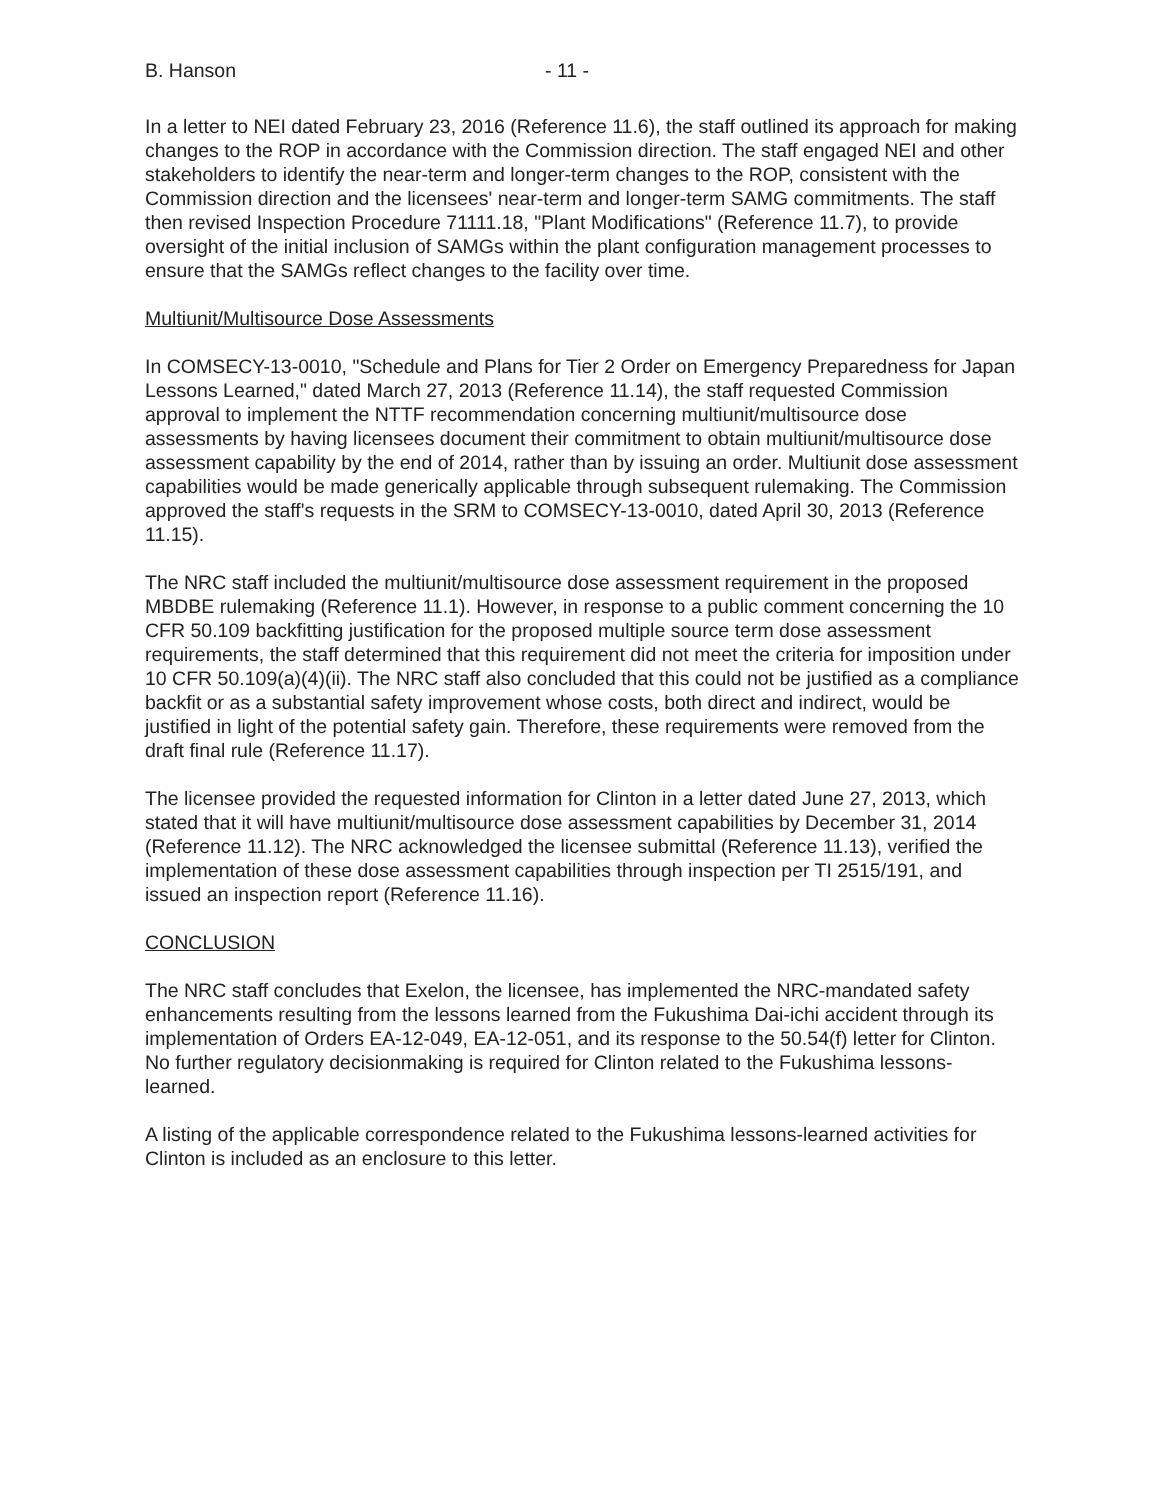B. Hanson - 11 -
In a letter to NEI dated February 23, 2016 (Reference 11.6), the staff outlined its approach for making changes to the ROP in accordance with the Commission direction. The staff engaged NEI and other stakeholders to identify the near-term and longer-term changes to the ROP, consistent with the Commission direction and the licensees' near-term and longer-term SAMG commitments. The staff then revised Inspection Procedure 71111.18, "Plant Modifications" (Reference 11.7), to provide oversight of the initial inclusion of SAMGs within the plant configuration management processes to ensure that the SAMGs reflect changes to the facility over time.
Multiunit/Multisource Dose Assessments
In COMSECY-13-0010, "Schedule and Plans for Tier 2 Order on Emergency Preparedness for Japan Lessons Learned," dated March 27, 2013 (Reference 11.14), the staff requested Commission approval to implement the NTTF recommendation concerning multiunit/multisource dose assessments by having licensees document their commitment to obtain multiunit/multisource dose assessment capability by the end of 2014, rather than by issuing an order. Multiunit dose assessment capabilities would be made generically applicable through subsequent rulemaking. The Commission approved the staff's requests in the SRM to COMSECY-13-0010, dated April 30, 2013 (Reference 11.15).
The NRC staff included the multiunit/multisource dose assessment requirement in the proposed MBDBE rulemaking (Reference 11.1). However, in response to a public comment concerning the 10 CFR 50.109 backfitting justification for the proposed multiple source term dose assessment requirements, the staff determined that this requirement did not meet the criteria for imposition under 10 CFR 50.109(a)(4)(ii). The NRC staff also concluded that this could not be justified as a compliance backfit or as a substantial safety improvement whose costs, both direct and indirect, would be justified in light of the potential safety gain. Therefore, these requirements were removed from the draft final rule (Reference 11.17).
The licensee provided the requested information for Clinton in a letter dated June 27, 2013, which stated that it will have multiunit/multisource dose assessment capabilities by December 31, 2014 (Reference 11.12). The NRC acknowledged the licensee submittal (Reference 11.13), verified the implementation of these dose assessment capabilities through inspection per TI 2515/191, and issued an inspection report (Reference 11.16).
CONCLUSION
The NRC staff concludes that Exelon, the licensee, has implemented the NRC-mandated safety enhancements resulting from the lessons learned from the Fukushima Dai-ichi accident through its implementation of Orders EA-12-049, EA-12-051, and its response to the 50.54(f) letter for Clinton. No further regulatory decisionmaking is required for Clinton related to the Fukushima lessons-learned.
A listing of the applicable correspondence related to the Fukushima lessons-learned activities for Clinton is included as an enclosure to this letter.